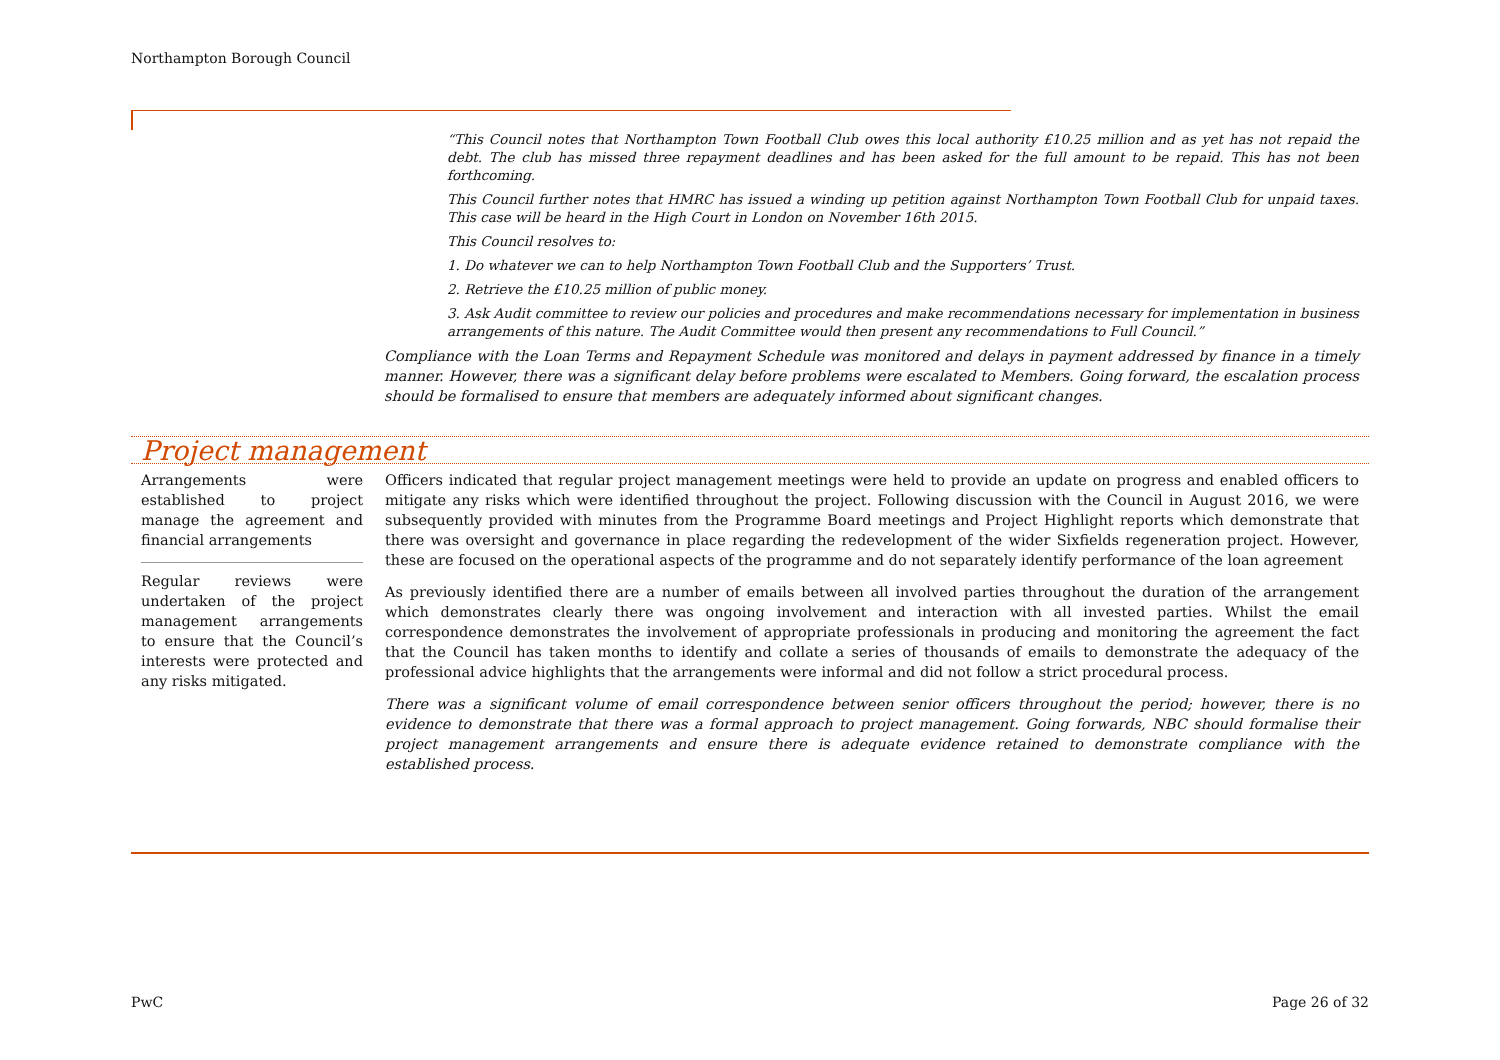Northampton Borough Council
“This Council notes that Northampton Town Football Club owes this local authority £10.25 million and as yet has not repaid the debt. The club has missed three repayment deadlines and has been asked for the full amount to be repaid. This has not been forthcoming.
This Council further notes that HMRC has issued a winding up petition against Northampton Town Football Club for unpaid taxes. This case will be heard in the High Court in London on November 16th 2015.
This Council resolves to:
1. Do whatever we can to help Northampton Town Football Club and the Supporters’ Trust.
2. Retrieve the £10.25 million of public money.
3. Ask Audit committee to review our policies and procedures and make recommendations necessary for implementation in business arrangements of this nature. The Audit Committee would then present any recommendations to Full Council.”
Compliance with the Loan Terms and Repayment Schedule was monitored and delays in payment addressed by finance in a timely manner. However, there was a significant delay before problems were escalated to Members. Going forward, the escalation process should be formalised to ensure that members are adequately informed about significant changes.
Project management
| Arrangements were established to project manage the agreement and financial arrangements Regular reviews were undertaken of the project management arrangements to ensure that the Council’s interests were protected and any risks mitigated. | Officers indicated that regular project management meetings were held to provide an update on progress and enabled officers to mitigate any risks which were identified throughout the project. Following discussion with the Council in August 2016, we were subsequently provided with minutes from the Programme Board meetings and Project Highlight reports which demonstrate that there was oversight and governance in place regarding the redevelopment of the wider Sixfields regeneration project. However, these are focused on the operational aspects of the programme and do not separately identify performance of the loan agreement As previously identified there are a number of emails between all involved parties throughout the duration of the arrangement which demonstrates clearly there was ongoing involvement and interaction with all invested parties. Whilst the email correspondence demonstrates the involvement of appropriate professionals in producing and monitoring the agreement the fact that the Council has taken months to identify and collate a series of thousands of emails to demonstrate the adequacy of the professional advice highlights that the arrangements were informal and did not follow a strict procedural process. There was a significant volume of email correspondence between senior officers throughout the period; however, there is no evidence to demonstrate that there was a formal approach to project management. Going forwards, NBC should formalise their project management arrangements and ensure there is adequate evidence retained to demonstrate compliance with the established process. |
PwC Page 26 of 32